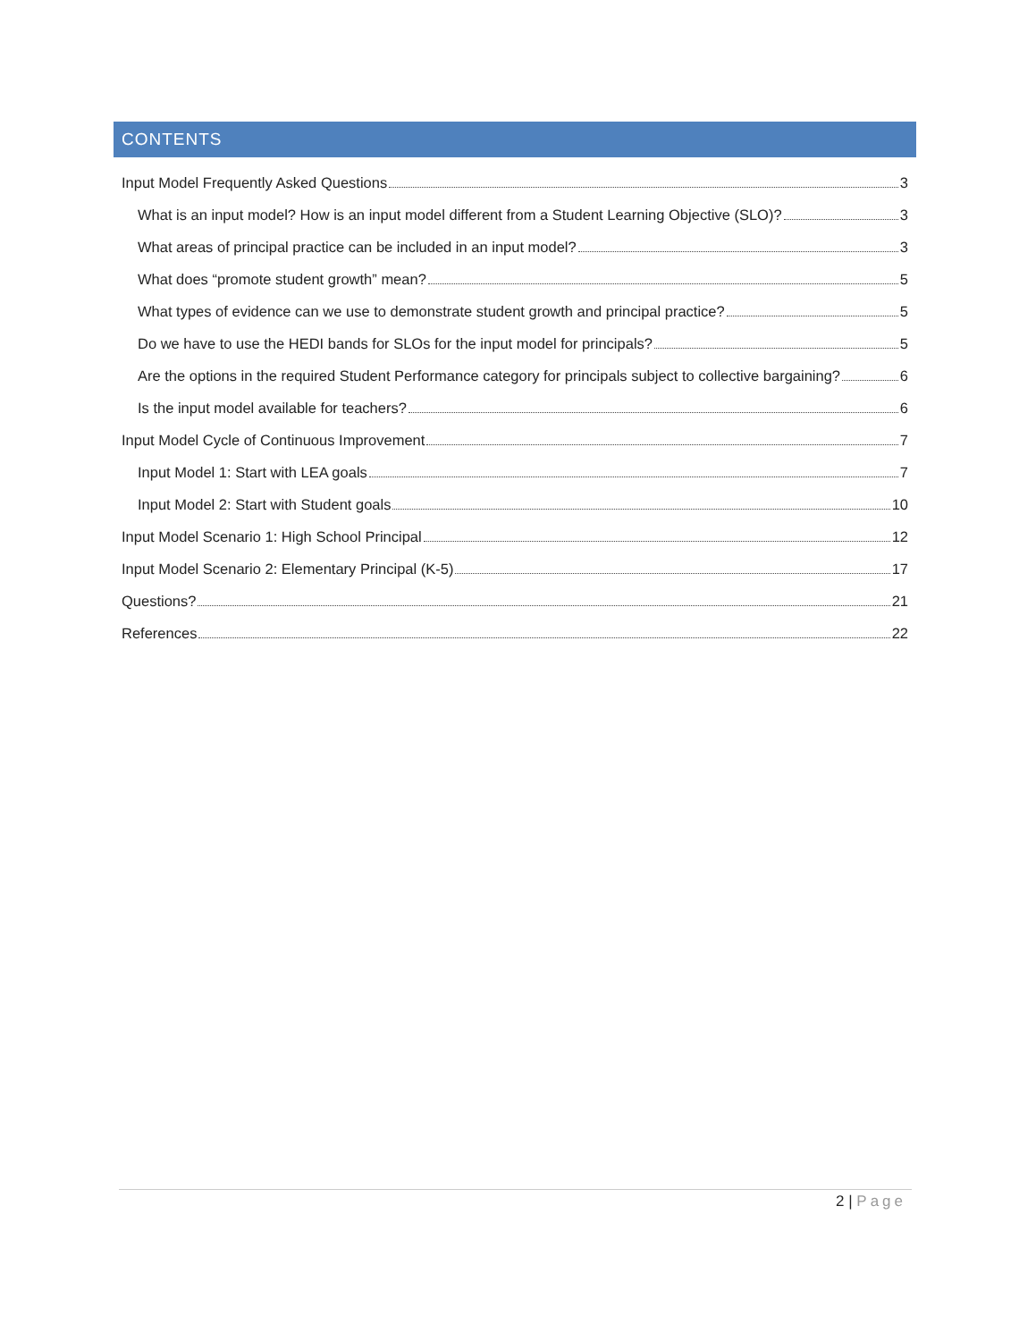CONTENTS
Input Model Frequently Asked Questions 3
What is an input model? How is an input model different from a Student Learning Objective (SLO)? 3
What areas of principal practice can be included in an input model? 3
What does “promote student growth” mean? 5
What types of evidence can we use to demonstrate student growth and principal practice? 5
Do we have to use the HEDI bands for SLOs for the input model for principals? 5
Are the options in the required Student Performance category for principals subject to collective bargaining? 6
Is the input model available for teachers? 6
Input Model Cycle of Continuous Improvement 7
Input Model 1: Start with LEA goals 7
Input Model 2: Start with Student goals 10
Input Model Scenario 1: High School Principal 12
Input Model Scenario 2: Elementary Principal (K-5) 17
Questions? 21
References 22
2 | Page